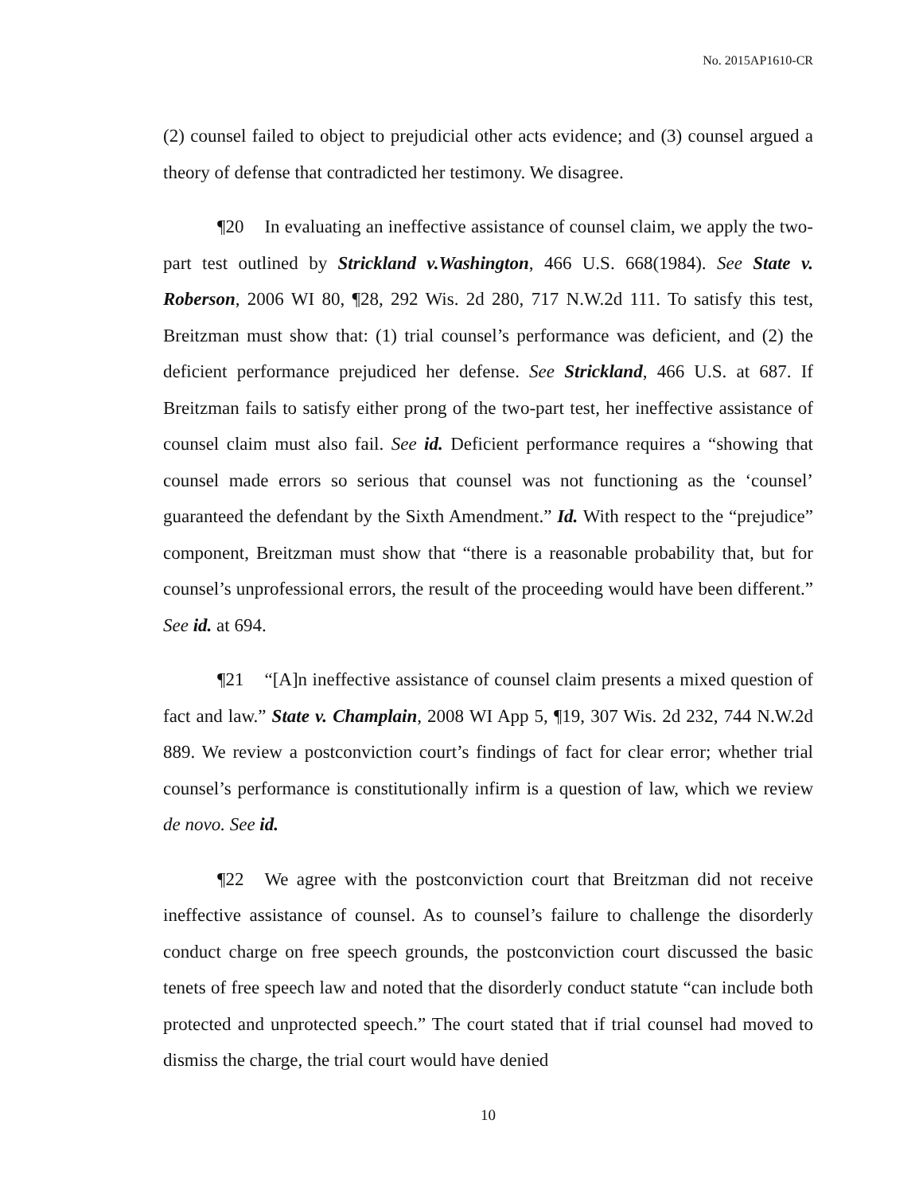No. 2015AP1610-CR
(2) counsel failed to object to prejudicial other acts evidence; and (3) counsel argued a theory of defense that contradicted her testimony. We disagree.
¶20 In evaluating an ineffective assistance of counsel claim, we apply the two-part test outlined by Strickland v.Washington, 466 U.S. 668(1984). See State v. Roberson, 2006 WI 80, ¶28, 292 Wis. 2d 280, 717 N.W.2d 111. To satisfy this test, Breitzman must show that: (1) trial counsel’s performance was deficient, and (2) the deficient performance prejudiced her defense. See Strickland, 466 U.S. at 687. If Breitzman fails to satisfy either prong of the two-part test, her ineffective assistance of counsel claim must also fail. See id. Deficient performance requires a “showing that counsel made errors so serious that counsel was not functioning as the ‘counsel’ guaranteed the defendant by the Sixth Amendment.” Id. With respect to the “prejudice” component, Breitzman must show that “there is a reasonable probability that, but for counsel’s unprofessional errors, the result of the proceeding would have been different.” See id. at 694.
¶21 “[A]n ineffective assistance of counsel claim presents a mixed question of fact and law.” State v. Champlain, 2008 WI App 5, ¶19, 307 Wis. 2d 232, 744 N.W.2d 889. We review a postconviction court’s findings of fact for clear error; whether trial counsel’s performance is constitutionally infirm is a question of law, which we review de novo. See id.
¶22 We agree with the postconviction court that Breitzman did not receive ineffective assistance of counsel. As to counsel’s failure to challenge the disorderly conduct charge on free speech grounds, the postconviction court discussed the basic tenets of free speech law and noted that the disorderly conduct statute “can include both protected and unprotected speech.” The court stated that if trial counsel had moved to dismiss the charge, the trial court would have denied
10